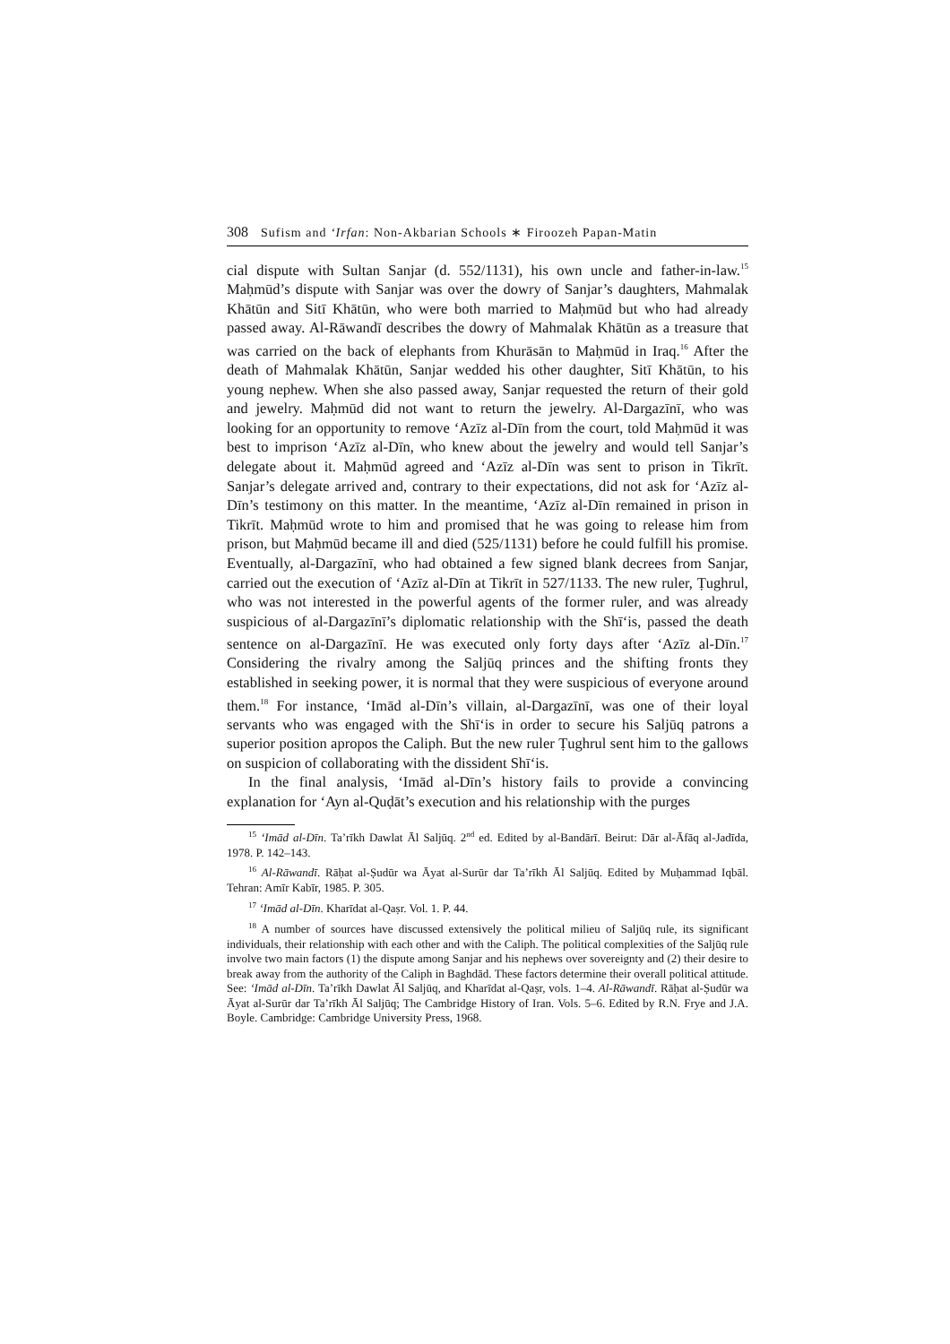308 Sufism and ‘Irfan: Non-Akbarian Schools ∗ Firoozeh Papan-Matin
cial dispute with Sultan Sanjar (d. 552/1131), his own uncle and father-in-law.<sup>15</sup> Maḥmūd’s dispute with Sanjar was over the dowry of Sanjar’s daughters, Mahmalak Khātūn and Sitī Khātūn, who were both married to Maḥmūd but who had already passed away. Al-Rāwandī describes the dowry of Mahmalak Khātūn as a treasure that was carried on the back of elephants from Khurāsān to Maḥmūd in Iraq.<sup>16</sup> After the death of Mahmalak Khātūn, Sanjar wedded his other daughter, Sitī Khātūn, to his young nephew. When she also passed away, Sanjar requested the return of their gold and jewelry. Maḥmūd did not want to return the jewelry. Al-Dargazīnī, who was looking for an opportunity to remove ‘Azīz al-Dīn from the court, told Maḥmūd it was best to imprison ‘Azīz al-Dīn, who knew about the jewelry and would tell Sanjar’s delegate about it. Maḥmūd agreed and ‘Azīz al-Dīn was sent to prison in Tikrīt. Sanjar’s delegate arrived and, contrary to their expectations, did not ask for ‘Azīz al-Dīn’s testimony on this matter. In the meantime, ‘Azīz al-Dīn remained in prison in Tikrīt. Maḥmūd wrote to him and promised that he was going to release him from prison, but Maḥmūd became ill and died (525/1131) before he could fulfill his promise. Eventually, al-Dargazīnī, who had obtained a few signed blank decrees from Sanjar, carried out the execution of ‘Azīz al-Dīn at Tikrīt in 527/1133. The new ruler, Ṭughrul, who was not interested in the powerful agents of the former ruler, and was already suspicious of al-Dargazīnī’s diplomatic relationship with the Shī‘is, passed the death sentence on al-Dargazīnī. He was executed only forty days after ‘Azīz al-Dīn.<sup>17</sup> Considering the rivalry among the Saljūq princes and the shifting fronts they established in seeking power, it is normal that they were suspicious of everyone around them.<sup>18</sup> For instance, ‘Imād al-Dīn’s villain, al-Dargazīnī, was one of their loyal servants who was engaged with the Shī‘is in order to secure his Saljūq patrons a superior position apropos the Caliph. But the new ruler Ṭughrul sent him to the gallows on suspicion of collaborating with the dissident Shī‘is.
In the final analysis, ‘Imād al-Dīn’s history fails to provide a convincing explanation for ‘Ayn al-Quḍāt’s execution and his relationship with the purges
<sup>15</sup> ‘Imād al-Dīn. Ta’rīkh Dawlat Āl Saljūq. 2<sup>nd</sup> ed. Edited by al-Bandārī. Beirut: Dār al-Āfāq al-Jadīda, 1978. P. 142–143.
<sup>16</sup> Al-Rāwandī. Rāḥat al-Ṣudūr wa Āyat al-Surūr dar Ta’rīkh Āl Saljūq. Edited by Muḥammad Iqbāl. Tehran: Amīr Kabīr, 1985. P. 305.
<sup>17</sup> ‘Imād al-Dīn. Kharīdat al-Qaṣr. Vol. 1. P. 44.
<sup>18</sup> A number of sources have discussed extensively the political milieu of Saljūq rule, its significant individuals, their relationship with each other and with the Caliph. The political complexities of the Saljūq rule involve two main factors (1) the dispute among Sanjar and his nephews over sovereignty and (2) their desire to break away from the authority of the Caliph in Baghdād. These factors determine their overall political attitude. See: ‘Imād al-Dīn. Ta’rīkh Dawlat Āl Saljūq, and Kharīdat al-Qaṣr, vols. 1–4. Al-Rāwandī. Rāḥat al-Ṣudūr wa Āyat al-Surūr dar Ta’rīkh Āl Saljūq; The Cambridge History of Iran. Vols. 5–6. Edited by R.N. Frye and J.A. Boyle. Cambridge: Cambridge University Press, 1968.